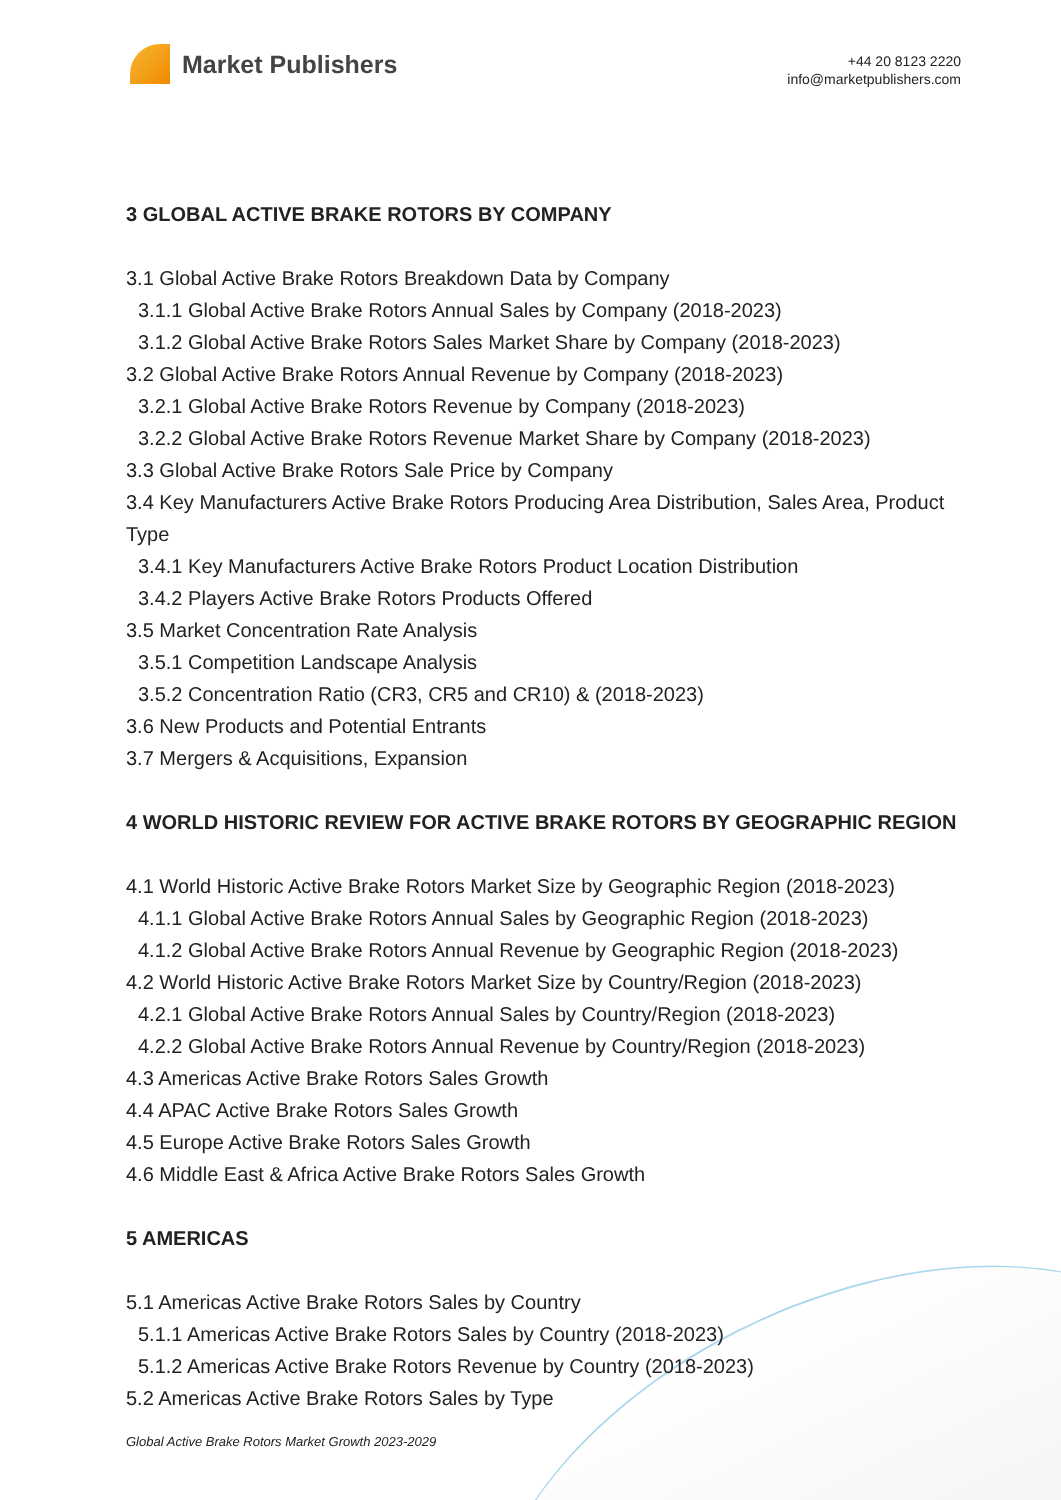Market Publishers
+44 20 8123 2220
info@marketpublishers.com
3 GLOBAL ACTIVE BRAKE ROTORS BY COMPANY
3.1 Global Active Brake Rotors Breakdown Data by Company
3.1.1 Global Active Brake Rotors Annual Sales by Company (2018-2023)
3.1.2 Global Active Brake Rotors Sales Market Share by Company (2018-2023)
3.2 Global Active Brake Rotors Annual Revenue by Company (2018-2023)
3.2.1 Global Active Brake Rotors Revenue by Company (2018-2023)
3.2.2 Global Active Brake Rotors Revenue Market Share by Company (2018-2023)
3.3 Global Active Brake Rotors Sale Price by Company
3.4 Key Manufacturers Active Brake Rotors Producing Area Distribution, Sales Area, Product Type
3.4.1 Key Manufacturers Active Brake Rotors Product Location Distribution
3.4.2 Players Active Brake Rotors Products Offered
3.5 Market Concentration Rate Analysis
3.5.1 Competition Landscape Analysis
3.5.2 Concentration Ratio (CR3, CR5 and CR10) & (2018-2023)
3.6 New Products and Potential Entrants
3.7 Mergers & Acquisitions, Expansion
4 WORLD HISTORIC REVIEW FOR ACTIVE BRAKE ROTORS BY GEOGRAPHIC REGION
4.1 World Historic Active Brake Rotors Market Size by Geographic Region (2018-2023)
4.1.1 Global Active Brake Rotors Annual Sales by Geographic Region (2018-2023)
4.1.2 Global Active Brake Rotors Annual Revenue by Geographic Region (2018-2023)
4.2 World Historic Active Brake Rotors Market Size by Country/Region (2018-2023)
4.2.1 Global Active Brake Rotors Annual Sales by Country/Region (2018-2023)
4.2.2 Global Active Brake Rotors Annual Revenue by Country/Region (2018-2023)
4.3 Americas Active Brake Rotors Sales Growth
4.4 APAC Active Brake Rotors Sales Growth
4.5 Europe Active Brake Rotors Sales Growth
4.6 Middle East & Africa Active Brake Rotors Sales Growth
5 AMERICAS
5.1 Americas Active Brake Rotors Sales by Country
5.1.1 Americas Active Brake Rotors Sales by Country (2018-2023)
5.1.2 Americas Active Brake Rotors Revenue by Country (2018-2023)
5.2 Americas Active Brake Rotors Sales by Type
Global Active Brake Rotors Market Growth 2023-2029